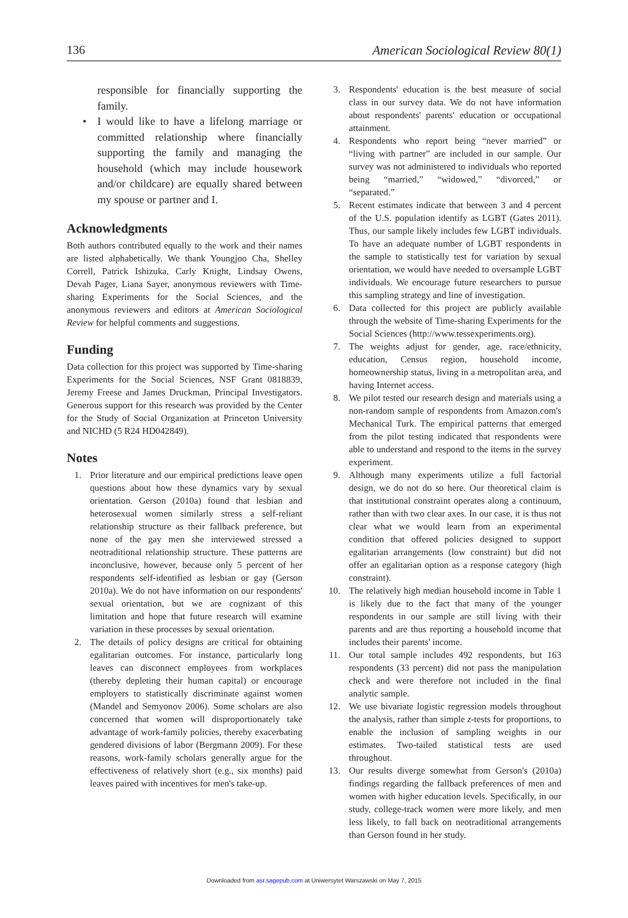136 American Sociological Review 80(1)
responsible for financially supporting the family.
• I would like to have a lifelong marriage or committed relationship where financially supporting the family and managing the household (which may include housework and/or childcare) are equally shared between my spouse or partner and I.
Acknowledgments
Both authors contributed equally to the work and their names are listed alphabetically. We thank Youngjoo Cha, Shelley Correll, Patrick Ishizuka, Carly Knight, Lindsay Owens, Devah Pager, Liana Sayer, anonymous reviewers with Time-sharing Experiments for the Social Sciences, and the anonymous reviewers and editors at American Sociological Review for helpful comments and suggestions.
Funding
Data collection for this project was supported by Time-sharing Experiments for the Social Sciences, NSF Grant 0818839, Jeremy Freese and James Druckman, Principal Investigators. Generous support for this research was provided by the Center for the Study of Social Organization at Princeton University and NICHD (5 R24 HD042849).
Notes
1. Prior literature and our empirical predictions leave open questions about how these dynamics vary by sexual orientation. Gerson (2010a) found that lesbian and heterosexual women similarly stress a self-reliant relationship structure as their fallback preference, but none of the gay men she interviewed stressed a neotraditional relationship structure. These patterns are inconclusive, however, because only 5 percent of her respondents self-identified as lesbian or gay (Gerson 2010a). We do not have information on our respondents' sexual orientation, but we are cognizant of this limitation and hope that future research will examine variation in these processes by sexual orientation.
2. The details of policy designs are critical for obtaining egalitarian outcomes. For instance, particularly long leaves can disconnect employees from workplaces (thereby depleting their human capital) or encourage employers to statistically discriminate against women (Mandel and Semyonov 2006). Some scholars are also concerned that women will disproportionately take advantage of work-family policies, thereby exacerbating gendered divisions of labor (Bergmann 2009). For these reasons, work-family scholars generally argue for the effectiveness of relatively short (e.g., six months) paid leaves paired with incentives for men's take-up.
3. Respondents' education is the best measure of social class in our survey data. We do not have information about respondents' parents' education or occupational attainment.
4. Respondents who report being “never married” or “living with partner” are included in our sample. Our survey was not administered to individuals who reported being “married,” “widowed,” “divorced,” or “separated.”
5. Recent estimates indicate that between 3 and 4 percent of the U.S. population identify as LGBT (Gates 2011). Thus, our sample likely includes few LGBT individuals. To have an adequate number of LGBT respondents in the sample to statistically test for variation by sexual orientation, we would have needed to oversample LGBT individuals. We encourage future researchers to pursue this sampling strategy and line of investigation.
6. Data collected for this project are publicly available through the website of Time-sharing Experiments for the Social Sciences (http://www.tessexperiments.org).
7. The weights adjust for gender, age, race/ethnicity, education, Census region, household income, homeownership status, living in a metropolitan area, and having Internet access.
8. We pilot tested our research design and materials using a non-random sample of respondents from Amazon.com's Mechanical Turk. The empirical patterns that emerged from the pilot testing indicated that respondents were able to understand and respond to the items in the survey experiment.
9. Although many experiments utilize a full factorial design, we do not do so here. Our theoretical claim is that institutional constraint operates along a continuum, rather than with two clear axes. In our case, it is thus not clear what we would learn from an experimental condition that offered policies designed to support egalitarian arrangements (low constraint) but did not offer an egalitarian option as a response category (high constraint).
10. The relatively high median household income in Table 1 is likely due to the fact that many of the younger respondents in our sample are still living with their parents and are thus reporting a household income that includes their parents' income.
11. Our total sample includes 492 respondents, but 163 respondents (33 percent) did not pass the manipulation check and were therefore not included in the final analytic sample.
12. We use bivariate logistic regression models throughout the analysis, rather than simple z-tests for proportions, to enable the inclusion of sampling weights in our estimates. Two-tailed statistical tests are used throughout.
13. Our results diverge somewhat from Gerson's (2010a) findings regarding the fallback preferences of men and women with higher education levels. Specifically, in our study, college-track women were more likely, and men less likely, to fall back on neotraditional arrangements than Gerson found in her study.
Downloaded from asr.sagepub.com at Uniwersytet Warszawski on May 7, 2015